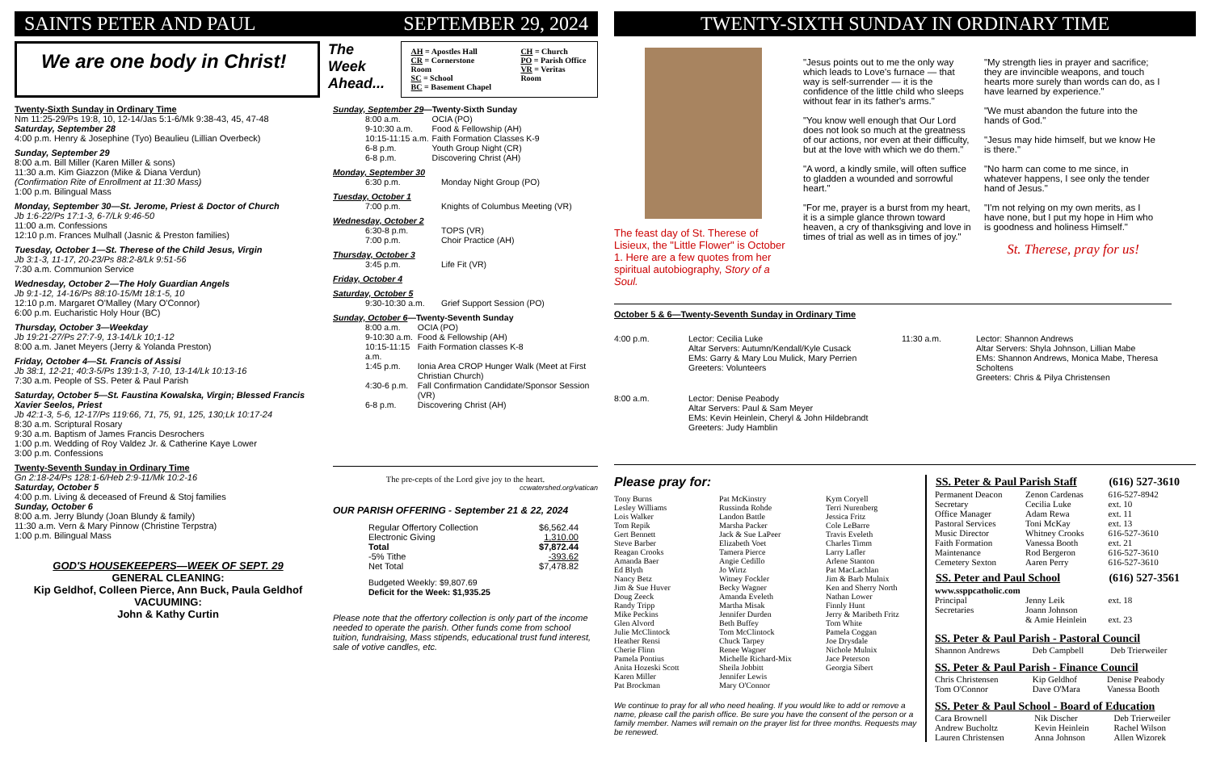SAINTS PETER AND PAUL SEPTEMBER 29, 2024
We are one body in Christ!
The Week Ahead...
AH = Apostles Hall
CR = Cornerstone Room
SC = School
BC = Basement Chapel
CH = Church
PO = Parish Office
VR = Veritas Room
Twenty-Sixth Sunday in Ordinary Time
Nm 11:25-29/Ps 19:8, 10, 12-14/Jas 5:1-6/Mk 9:38-43, 45, 47-48
Saturday, September 28
4:00 p.m. Henry & Josephine (Tyo) Beaulieu (Lillian Overbeck)
Sunday, September 29
8:00 a.m. Bill Miller (Karen Miller & sons)
11:30 a.m. Kim Giazzon (Mike & Diana Verdun)
(Confirmation Rite of Enrollment at 11:30 Mass)
1:00 p.m. Bilingual Mass
Monday, September 30—St. Jerome, Priest & Doctor of Church
Jb 1:6-22/Ps 17:1-3, 6-7/Lk 9:46-50
11:00 a.m. Confessions
12:10 p.m. Frances Mulhall (Jasnic & Preston families)
Tuesday, October 1—St. Therese of the Child Jesus, Virgin
Jb 3:1-3, 11-17, 20-23/Ps 88:2-8/Lk 9:51-56
7:30 a.m. Communion Service
Wednesday, October 2—The Holy Guardian Angels
Jb 9:1-12, 14-16/Ps 88:10-15/Mt 18:1-5, 10
12:10 p.m. Margaret O'Malley (Mary O'Connor)
6:00 p.m. Eucharistic Holy Hour (BC)
Thursday, October 3—Weekday
Jb 19:21-27/Ps 27:7-9, 13-14/Lk 10;1-12
8:00 a.m. Janet Meyers (Jerry & Yolanda Preston)
Friday, October 4—St. Francis of Assisi
Jb 38:1, 12-21; 40:3-5/Ps 139:1-3, 7-10, 13-14/Lk 10:13-16
7:30 a.m. People of SS. Peter & Paul Parish
Saturday, October 5—St. Faustina Kowalska, Virgin; Blessed Francis Xavier Seelos, Priest
Jb 42:1-3, 5-6, 12-17/Ps 119:66, 71, 75, 91, 125, 130;Lk 10:17-24
8:30 a.m. Scriptural Rosary
9:30 a.m. Baptism of James Francis Desrochers
1:00 p.m. Wedding of Roy Valdez Jr. & Catherine Kaye Lower
3:00 p.m. Confessions
Twenty-Seventh Sunday in Ordinary Time
Gn 2:18-24/Ps 128:1-6/Heb 2:9-11/Mk 10:2-16
Saturday, October 5
4:00 p.m. Living & deceased of Freund & Stoj families
Sunday, October 6
8:00 a.m. Jerry Blundy (Joan Blundy & family)
11:30 a.m. Vern & Mary Pinnow (Christine Terpstra)
1:00 p.m. Bilingual Mass
GOD'S HOUSEKEEPERS—WEEK OF SEPT. 29
GENERAL CLEANING:
Kip Geldhof, Colleen Pierce, Ann Buck, Paula Geldhof
VACUUMING:
John & Kathy Curtin
Sunday, September 29—Twenty-Sixth Sunday
| 8:00 a.m. | OCIA (PO) |
| 9-10:30 a.m. | Food & Fellowship (AH) |
| 10:15-11:15 a.m. | Faith Formation Classes K-9 |
| 6-8 p.m. | Youth Group Night (CR) |
| 6-8 p.m. | Discovering Christ (AH) |
Monday, September 30
| 6:30 p.m. | Monday Night Group (PO) |
Tuesday, October 1
| 7:00 p.m. | Knights of Columbus Meeting (VR) |
Wednesday, October 2
| 6:30-8 p.m. | TOPS (VR) |
| 7:00 p.m. | Choir Practice (AH) |
Thursday, October 3
| 3:45 p.m. | Life Fit (VR) |
Friday, October 4
Saturday, October 5
| 9:30-10:30 a.m. | Grief Support Session (PO) |
Sunday, October 6—Twenty-Seventh Sunday
| 8:00 a.m. | OCIA (PO) |
| 9-10:30 a.m. | Food & Fellowship (AH) |
| 10:15-11:15 a.m. | Faith Formation classes K-8 |
| 1:45 p.m. | Ionia Area CROP Hunger Walk (Meet at First Christian Church) |
| 4:30-6 p.m. | Fall Confirmation Candidate/Sponsor Session (VR) |
| 6-8 p.m. | Discovering Christ (AH) |
The pre-cepts of the Lord give joy to the heart.
ccwatershed.org/vatican
OUR PARISH OFFERING - September 21 & 22, 2024
| Regular Offertory Collection | $6,562.44 |
| Electronic Giving | 1,310.00 |
| Total | $7,872.44 |
| -5% Tithe | -393.62 |
| Net Total | $7,478.82 |
Budgeted Weekly: $9,807.69
Deficit for the Week: $1,935.25
Please note that the offertory collection is only part of the income needed to operate the parish. Other funds come from school tuition, fundraising, Mass stipends, educational trust fund interest, sale of votive candles, etc.
TWENTY-SIXTH SUNDAY IN ORDINARY TIME
The feast day of St. Therese of Lisieux, the "Little Flower" is October 1. Here are a few quotes from her spiritual autobiography, Story of a Soul.
"Jesus points out to me the only way which leads to Love's furnace — that way is self-surrender — it is the confidence of the little child who sleeps without fear in its father's arms."
"You know well enough that Our Lord does not look so much at the greatness of our actions, nor even at their difficulty, but at the love with which we do them."
"A word, a kindly smile, will often suffice to gladden a wounded and sorrowful heart."
"For me, prayer is a burst from my heart, it is a simple glance thrown toward heaven, a cry of thanksgiving and love in times of trial as well as in times of joy."
"My strength lies in prayer and sacrifice; they are invincible weapons, and touch hearts more surely than words can do, as I have learned by experience."
"We must abandon the future into the hands of God."
"Jesus may hide himself, but we know He is there."
"No harm can come to me since, in whatever happens, I see only the tender hand of Jesus."
"I'm not relying on my own merits, as I have none, but I put my hope in Him who is goodness and holiness Himself."
St. Therese, pray for us!
October 5 & 6—Twenty-Seventh Sunday in Ordinary Time
| 4:00 p.m. | Lector: Cecilia Luke Altar Servers: Autumn/Kendall/Kyle Cusack EMs: Garry & Mary Lou Mulick, Mary Perrien Greeters: Volunteers | 11:30 a.m. | Lector: Shannon Andrews Altar Servers: Shyla Johnson, Lillian Mabe EMs: Shannon Andrews, Monica Mabe, Theresa Scholtens Greeters: Chris & Pilya Christensen |
| 8:00 a.m. | Lector: Denise Peabody Altar Servers: Paul & Sam Meyer EMs: Kevin Heinlein, Cheryl & John Hildebrandt Greeters: Judy Hamblin | | |
Please pray for:
Tony Burns
Lesley Williams
Lois Walker
Tom Repik
Gert Bennett
Steve Barber
Reagan Crooks
Amanda Baer
Ed Blyth
Nancy Betz
Jim & Sue Huver
Doug Zeeck
Randy Tripp
Mike Peckins
Glen Alvord
Julie McClintock
Heather Rensi
Cherie Flinn
Pamela Pontius
Anita Hozeski Scott
Karen Miller
Pat Brockman
Pat McKinstry
Russinda Rohde
Landon Battle
Marsha Packer
Jack & Sue LaPeer
Elizabeth Voet
Tamera Pierce
Angie Cedillo
Jo Wirtz
Witney Fockler
Becky Wagner
Amanda Eveleth
Martha Misak
Jennifer Durden
Beth Buffey
Tom McClintock
Chuck Tarpey
Renee Wagner
Michelle Richard-Mix
Sheila Jobbitt
Jennifer Lewis
Mary O'Connor
Kym Coryell
Terri Nurenberg
Jessica Fritz
Cole LeBarre
Travis Eveleth
Charles Timm
Larry Lafler
Arlene Stanton
Pat MacLachlan
Jim & Barb Mulnix
Ken and Sherry North
Nathan Lower
Finnly Hunt
Jerry & Maribeth Fritz
Tom White
Pamela Coggan
Joe Drysdale
Nichole Mulnix
Jace Peterson
Georgia Sibert
We continue to pray for all who need healing. If you would like to add or remove a name, please call the parish office. Be sure you have the consent of the person or a family member. Names will remain on the prayer list for three months. Requests may be renewed.
| SS. Peter & Paul Parish Staff | | (616) 527-3610 |
| --- | --- | --- |
| Permanent Deacon | Zenon Cardenas | 616-527-8942 |
| Secretary | Cecilia Luke | ext. 10 |
| Office Manager | Adam Rewa | ext. 11 |
| Pastoral Services | Toni McKay | ext. 13 |
| Music Director | Whitney Crooks | 616-527-3610 |
| Faith Formation | Vanessa Booth | ext. 21 |
| Maintenance | Rod Bergeron | 616-527-3610 |
| Cemetery Sexton | Aaren Perry | 616-527-3610 |
| SS. Peter and Paul School | | (616) 527-3561 |
| www.ssppcatholic.com | | |
| Principal | Jenny Leik | ext. 18 |
| Secretaries | Joann Johnson & Amie Heinlein | ext. 23 |
SS. Peter & Paul Parish - Pastoral Council
| Shannon Andrews | Deb Campbell | Deb Trierweiler |
SS. Peter & Paul Parish - Finance Council
| Chris Christensen | Kip Geldhof | Denise Peabody |
| Tom O'Connor | Dave O'Mara | Vanessa Booth |
SS. Peter & Paul School - Board of Education
| Cara Brownell | Nik Discher | Deb Trierweiler |
| Andrew Bucholtz | Kevin Heinlein | Rachel Wilson |
| Lauren Christensen | Anna Johnson | Allen Wizorek |